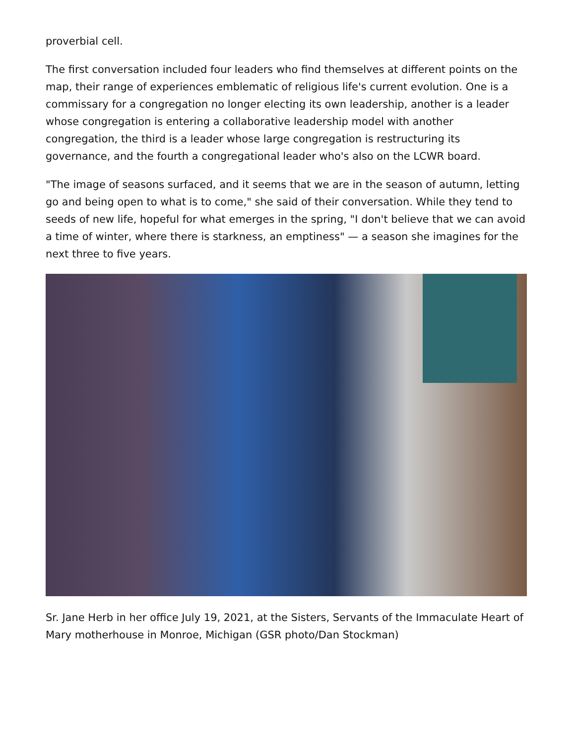proverbial cell.
The first conversation included four leaders who find themselves at different points on the map, their range of experiences emblematic of religious life's current evolution. One is a commissary for a congregation no longer electing its own leadership, another is a leader whose congregation is entering a collaborative leadership model with another congregation, the third is a leader whose large congregation is restructuring its governance, and the fourth a congregational leader who's also on the LCWR board.
"The image of seasons surfaced, and it seems that we are in the season of autumn, letting go and being open to what is to come," she said of their conversation. While they tend to seeds of new life, hopeful for what emerges in the spring, "I don't believe that we can avoid a time of winter, where there is starkness, an emptiness" — a season she imagines for the next three to five years.
Sr. Jane Herb in her office July 19, 2021, at the Sisters, Servants of the Immaculate Heart of Mary motherhouse in Monroe, Michigan (GSR photo/Dan Stockman)